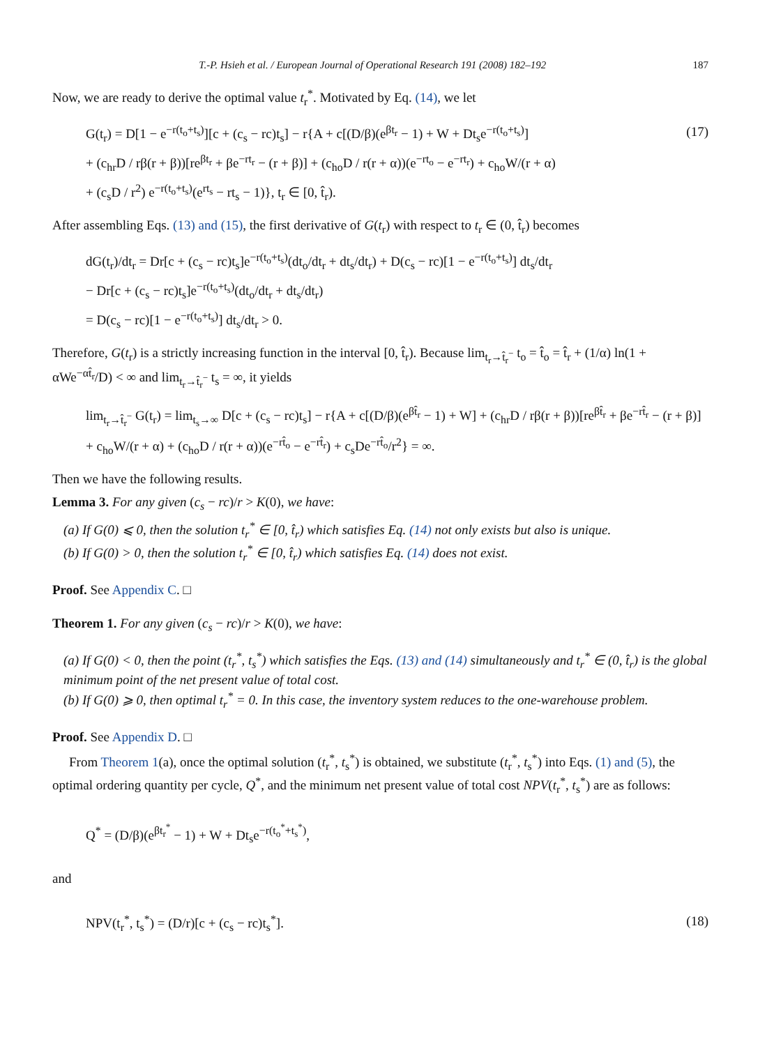T.-P. Hsieh et al. / European Journal of Operational Research 191 (2008) 182–192 187
Now, we are ready to derive the optimal value t<sub>r</sub><sup>*</sup>. Motivated by Eq. (14), we let
G(t<sub>r</sub>) = D[1 − e<sup>−r(t<sub>o</sub>+t<sub>s</sub>)</sup>][c + (c<sub>s</sub> − rc)t<sub>s</sub>] − r{A + c[(D/β)(e<sup>βt<sub>r</sub></sup> − 1) + W + Dt<sub>s</sub>e<sup>−r(t<sub>o</sub>+t<sub>s</sub>)</sup>]
+ (c<sub>hr</sub>D / rβ(r + β))[re<sup>βt<sub>r</sub></sup> + βe<sup>−rt<sub>r</sub></sup> − (r + β)] + (c<sub>ho</sub>D / r(r + α))(e<sup>−rt<sub>o</sub></sup> − e<sup>−rt<sub>r</sub></sup>) + c<sub>ho</sub>W/(r + α)
+ (c<sub>s</sub>D / r<sup>2</sup>) e<sup>−r(t<sub>o</sub>+t<sub>s</sub>)</sup>(e<sup>rt<sub>s</sub></sup> − rt<sub>s</sub> − 1)}, t<sub>r</sub> ∈ [0, t̂<sub>r</sub>).
(17)
After assembling Eqs. (13) and (15), the first derivative of G(t<sub>r</sub>) with respect to t<sub>r</sub> ∈ (0, t̂<sub>r</sub>) becomes
dG(t<sub>r</sub>)/dt<sub>r</sub> = Dr[c + (c<sub>s</sub> − rc)t<sub>s</sub>]e<sup>−r(t<sub>o</sub>+t<sub>s</sub>)</sup>(dt<sub>o</sub>/dt<sub>r</sub> + dt<sub>s</sub>/dt<sub>r</sub>) + D(c<sub>s</sub> − rc)[1 − e<sup>−r(t<sub>o</sub>+t<sub>s</sub>)</sup>] dt<sub>s</sub>/dt<sub>r</sub>
− Dr[c + (c<sub>s</sub> − rc)t<sub>s</sub>]e<sup>−r(t<sub>o</sub>+t<sub>s</sub>)</sup>(dt<sub>o</sub>/dt<sub>r</sub> + dt<sub>s</sub>/dt<sub>r</sub>)
= D(c<sub>s</sub> − rc)[1 − e<sup>−r(t<sub>o</sub>+t<sub>s</sub>)</sup>] dt<sub>s</sub>/dt<sub>r</sub> > 0.
Therefore, G(t<sub>r</sub>) is a strictly increasing function in the interval [0, t̂<sub>r</sub>). Because lim<sub>t<sub>r</sub>→t̂<sub>r</sub><sup>−</sup></sub> t<sub>o</sub> = t̂<sub>o</sub> = t̂<sub>r</sub> + (1/α) ln(1 + αWe<sup>−αt̂<sub>r</sub></sup>/D) < ∞ and lim<sub>t<sub>r</sub>→t̂<sub>r</sub><sup>−</sup></sub> t<sub>s</sub> = ∞, it yields
lim<sub>t<sub>r</sub>→t̂<sub>r</sub><sup>−</sup></sub> G(t<sub>r</sub>) = lim<sub>t<sub>s</sub>→∞</sub> D[c + (c<sub>s</sub> − rc)t<sub>s</sub>] − r{A + c[(D/β)(e<sup>βt̂<sub>r</sub></sup> − 1) + W] + (c<sub>hr</sub>D / rβ(r + β))[re<sup>βt̂<sub>r</sub></sup> + βe<sup>−rt̂<sub>r</sub></sup> − (r + β)]
+ c<sub>ho</sub>W/(r + α) + (c<sub>ho</sub>D / r(r + α))(e<sup>−rt̂<sub>o</sub></sup> − e<sup>−rt̂<sub>r</sub></sup>) + c<sub>s</sub>De<sup>−rt̂<sub>o</sub></sup>/r<sup>2</sup>} = ∞.
Then we have the following results.
Lemma 3. For any given (c<sub>s</sub> − rc)/r > K(0), we have:
(a) If G(0) ⩽ 0, then the solution t<sub>r</sub><sup>*</sup> ∈ [0, t̂<sub>r</sub>) which satisfies Eq. (14) not only exists but also is unique.
(b) If G(0) > 0, then the solution t<sub>r</sub><sup>*</sup> ∈ [0, t̂<sub>r</sub>) which satisfies Eq. (14) does not exist.
Proof. See Appendix C. □
Theorem 1. For any given (c<sub>s</sub> − rc)/r > K(0), we have:
(a) If G(0) < 0, then the point (t<sub>r</sub><sup>*</sup>, t<sub>s</sub><sup>*</sup>) which satisfies the Eqs. (13) and (14) simultaneously and t<sub>r</sub><sup>*</sup> ∈ (0, t̂<sub>r</sub>) is the global minimum point of the net present value of total cost.
(b) If G(0) ⩾ 0, then optimal t<sub>r</sub><sup>*</sup> = 0. In this case, the inventory system reduces to the one-warehouse problem.
Proof. See Appendix D. □
From Theorem 1(a), once the optimal solution (t<sub>r</sub><sup>*</sup>, t<sub>s</sub><sup>*</sup>) is obtained, we substitute (t<sub>r</sub><sup>*</sup>, t<sub>s</sub><sup>*</sup>) into Eqs. (1) and (5), the optimal ordering quantity per cycle, Q<sup>*</sup>, and the minimum net present value of total cost NPV(t<sub>r</sub><sup>*</sup>, t<sub>s</sub><sup>*</sup>) are as follows:
Q<sup>*</sup> = (D/β)(e<sup>βt<sub>r</sub><sup>*</sup></sup> − 1) + W + Dt<sub>s</sub>e<sup>−r(t<sub>o</sub><sup>*</sup>+t<sub>s</sub><sup>*</sup>)</sup>,
and
NPV(t<sub>r</sub><sup>*</sup>, t<sub>s</sub><sup>*</sup>) = (D/r)[c + (c<sub>s</sub> − rc)t<sub>s</sub><sup>*</sup>].
(18)